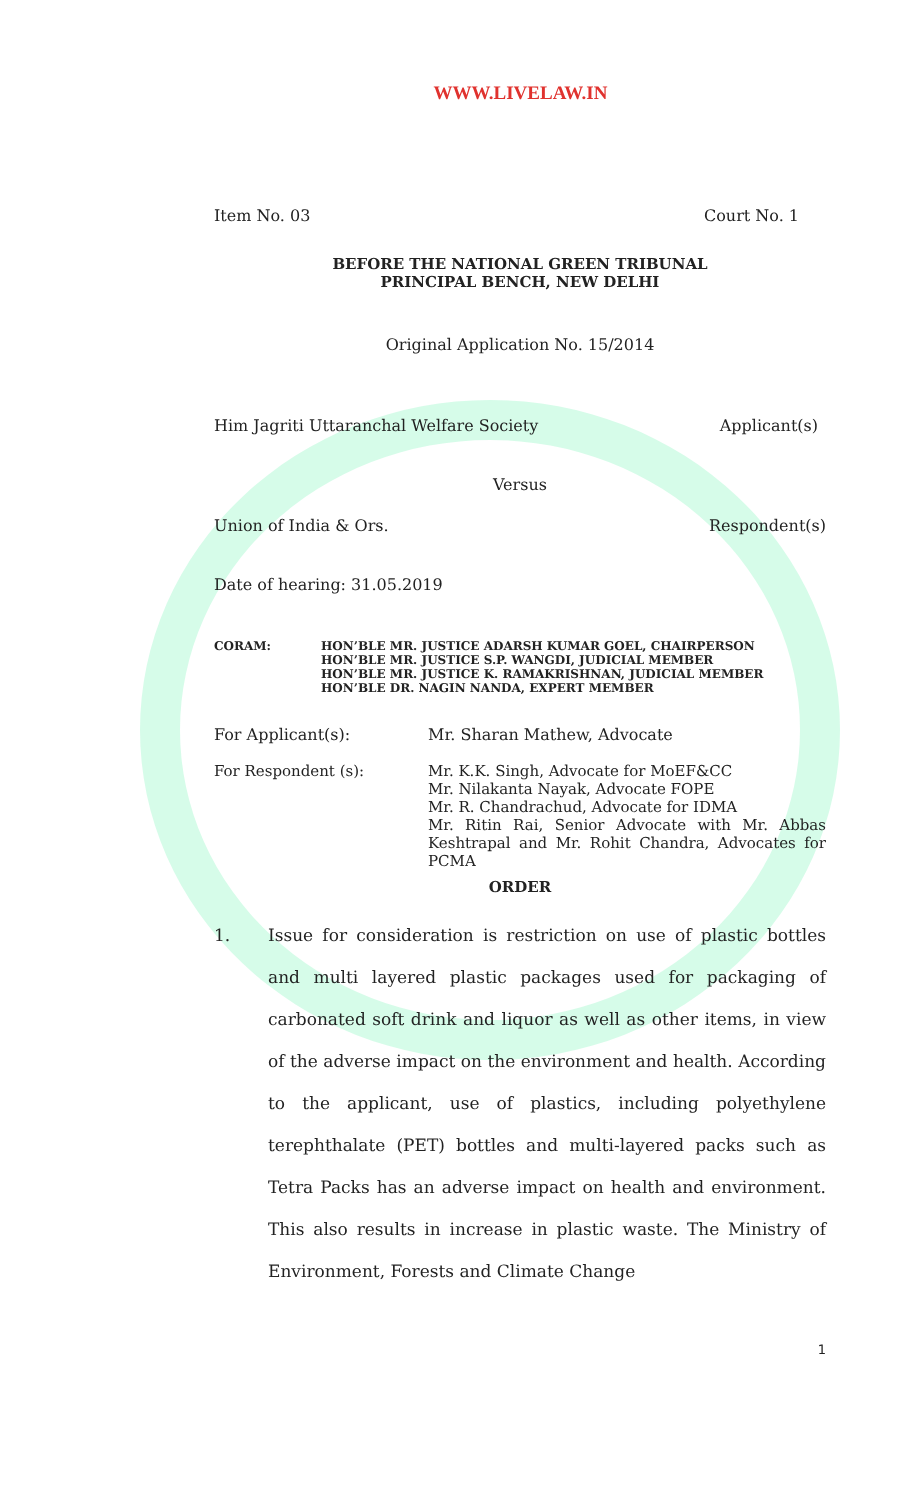WWW.LIVELAW.IN
Item No. 03 Court No. 1
BEFORE THE NATIONAL GREEN TRIBUNAL
PRINCIPAL BENCH, NEW DELHI
Original Application No. 15/2014
Him Jagriti Uttaranchal Welfare Society Applicant(s)
Versus
Union of India & Ors. Respondent(s)
Date of hearing: 31.05.2019
CORAM: HON’BLE MR. JUSTICE ADARSH KUMAR GOEL, CHAIRPERSON
HON’BLE MR. JUSTICE S.P. WANGDI, JUDICIAL MEMBER
HON’BLE MR. JUSTICE K. RAMAKRISHNAN, JUDICIAL MEMBER
HON’BLE DR. NAGIN NANDA, EXPERT MEMBER
For Applicant(s): Mr. Sharan Mathew, Advocate
For Respondent (s): Mr. K.K. Singh, Advocate for MoEF&CC
Mr. Nilakanta Nayak, Advocate FOPE
Mr. R. Chandrachud, Advocate for IDMA
Mr. Ritin Rai, Senior Advocate with Mr. Abbas Keshtrapal and Mr. Rohit Chandra, Advocates for PCMA
ORDER
1. Issue for consideration is restriction on use of plastic bottles and multi layered plastic packages used for packaging of carbonated soft drink and liquor as well as other items, in view of the adverse impact on the environment and health. According to the applicant, use of plastics, including polyethylene terephthalate (PET) bottles and multi-layered packs such as Tetra Packs has an adverse impact on health and environment. This also results in increase in plastic waste. The Ministry of Environment, Forests and Climate Change
1